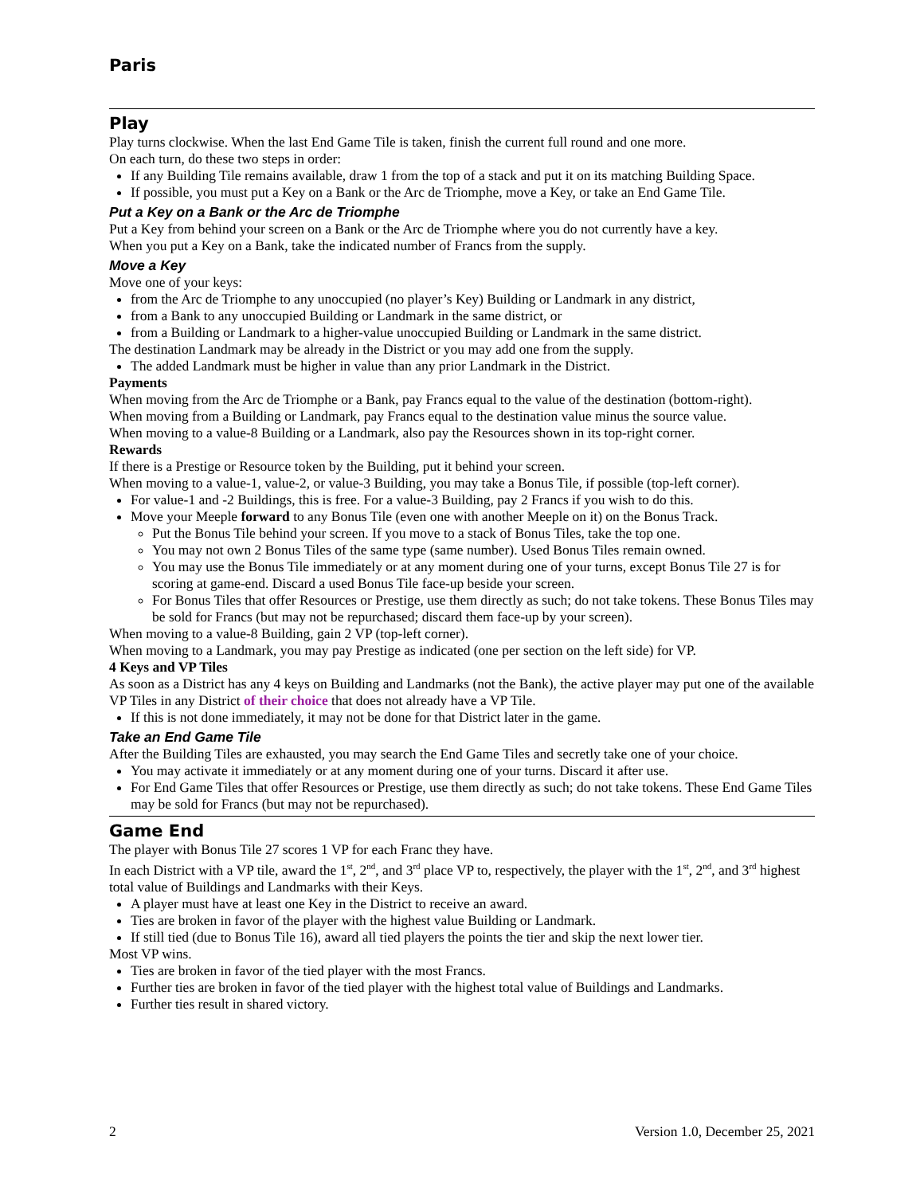Paris
Play
Play turns clockwise. When the last End Game Tile is taken, finish the current full round and one more.
On each turn, do these two steps in order:
If any Building Tile remains available, draw 1 from the top of a stack and put it on its matching Building Space.
If possible, you must put a Key on a Bank or the Arc de Triomphe, move a Key, or take an End Game Tile.
Put a Key on a Bank or the Arc de Triomphe
Put a Key from behind your screen on a Bank or the Arc de Triomphe where you do not currently have a key.
When you put a Key on a Bank, take the indicated number of Francs from the supply.
Move a Key
Move one of your keys:
from the Arc de Triomphe to any unoccupied (no player’s Key) Building or Landmark in any district,
from a Bank to any unoccupied Building or Landmark in the same district, or
from a Building or Landmark to a higher-value unoccupied Building or Landmark in the same district.
The destination Landmark may be already in the District or you may add one from the supply.
The added Landmark must be higher in value than any prior Landmark in the District.
Payments
When moving from the Arc de Triomphe or a Bank, pay Francs equal to the value of the destination (bottom-right).
When moving from a Building or Landmark, pay Francs equal to the destination value minus the source value.
When moving to a value-8 Building or a Landmark, also pay the Resources shown in its top-right corner.
Rewards
If there is a Prestige or Resource token by the Building, put it behind your screen.
When moving to a value-1, value-2, or value-3 Building, you may take a Bonus Tile, if possible (top-left corner).
For value-1 and -2 Buildings, this is free. For a value-3 Building, pay 2 Francs if you wish to do this.
Move your Meeple forward to any Bonus Tile (even one with another Meeple on it) on the Bonus Track.
Put the Bonus Tile behind your screen. If you move to a stack of Bonus Tiles, take the top one.
You may not own 2 Bonus Tiles of the same type (same number). Used Bonus Tiles remain owned.
You may use the Bonus Tile immediately or at any moment during one of your turns, except Bonus Tile 27 is for scoring at game-end. Discard a used Bonus Tile face-up beside your screen.
For Bonus Tiles that offer Resources or Prestige, use them directly as such; do not take tokens. These Bonus Tiles may be sold for Francs (but may not be repurchased; discard them face-up by your screen).
When moving to a value-8 Building, gain 2 VP (top-left corner).
When moving to a Landmark, you may pay Prestige as indicated (one per section on the left side) for VP.
4 Keys and VP Tiles
As soon as a District has any 4 keys on Building and Landmarks (not the Bank), the active player may put one of the available VP Tiles in any District of their choice that does not already have a VP Tile.
If this is not done immediately, it may not be done for that District later in the game.
Take an End Game Tile
After the Building Tiles are exhausted, you may search the End Game Tiles and secretly take one of your choice.
You may activate it immediately or at any moment during one of your turns. Discard it after use.
For End Game Tiles that offer Resources or Prestige, use them directly as such; do not take tokens. These End Game Tiles may be sold for Francs (but may not be repurchased).
Game End
The player with Bonus Tile 27 scores 1 VP for each Franc they have.
In each District with a VP tile, award the 1<sup>st</sup>, 2<sup>nd</sup>, and 3<sup>rd</sup> place VP to, respectively, the player with the 1<sup>st</sup>, 2<sup>nd</sup>, and 3<sup>rd</sup> highest total value of Buildings and Landmarks with their Keys.
A player must have at least one Key in the District to receive an award.
Ties are broken in favor of the player with the highest value Building or Landmark.
If still tied (due to Bonus Tile 16), award all tied players the points the tier and skip the next lower tier.
Most VP wins.
Ties are broken in favor of the tied player with the most Francs.
Further ties are broken in favor of the tied player with the highest total value of Buildings and Landmarks.
Further ties result in shared victory.
2 Version 1.0, December 25, 2021